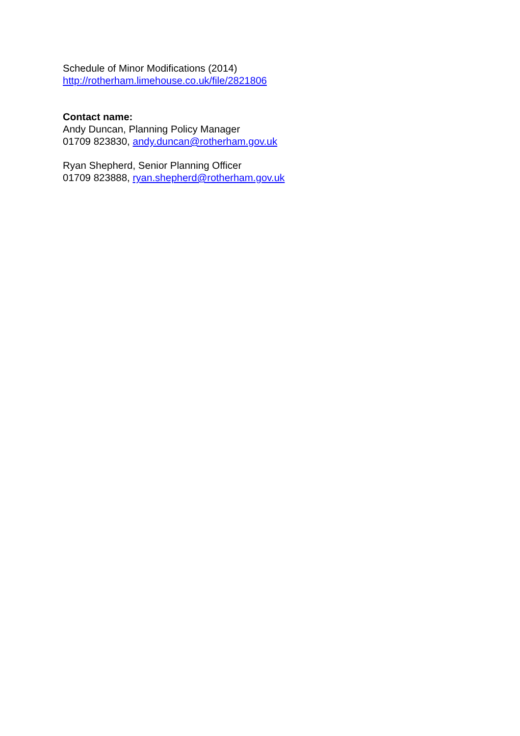Schedule of Minor Modifications (2014)
http://rotherham.limehouse.co.uk/file/2821806
Contact name:
Andy Duncan, Planning Policy Manager
01709 823830, andy.duncan@rotherham.gov.uk
Ryan Shepherd, Senior Planning Officer
01709 823888, ryan.shepherd@rotherham.gov.uk